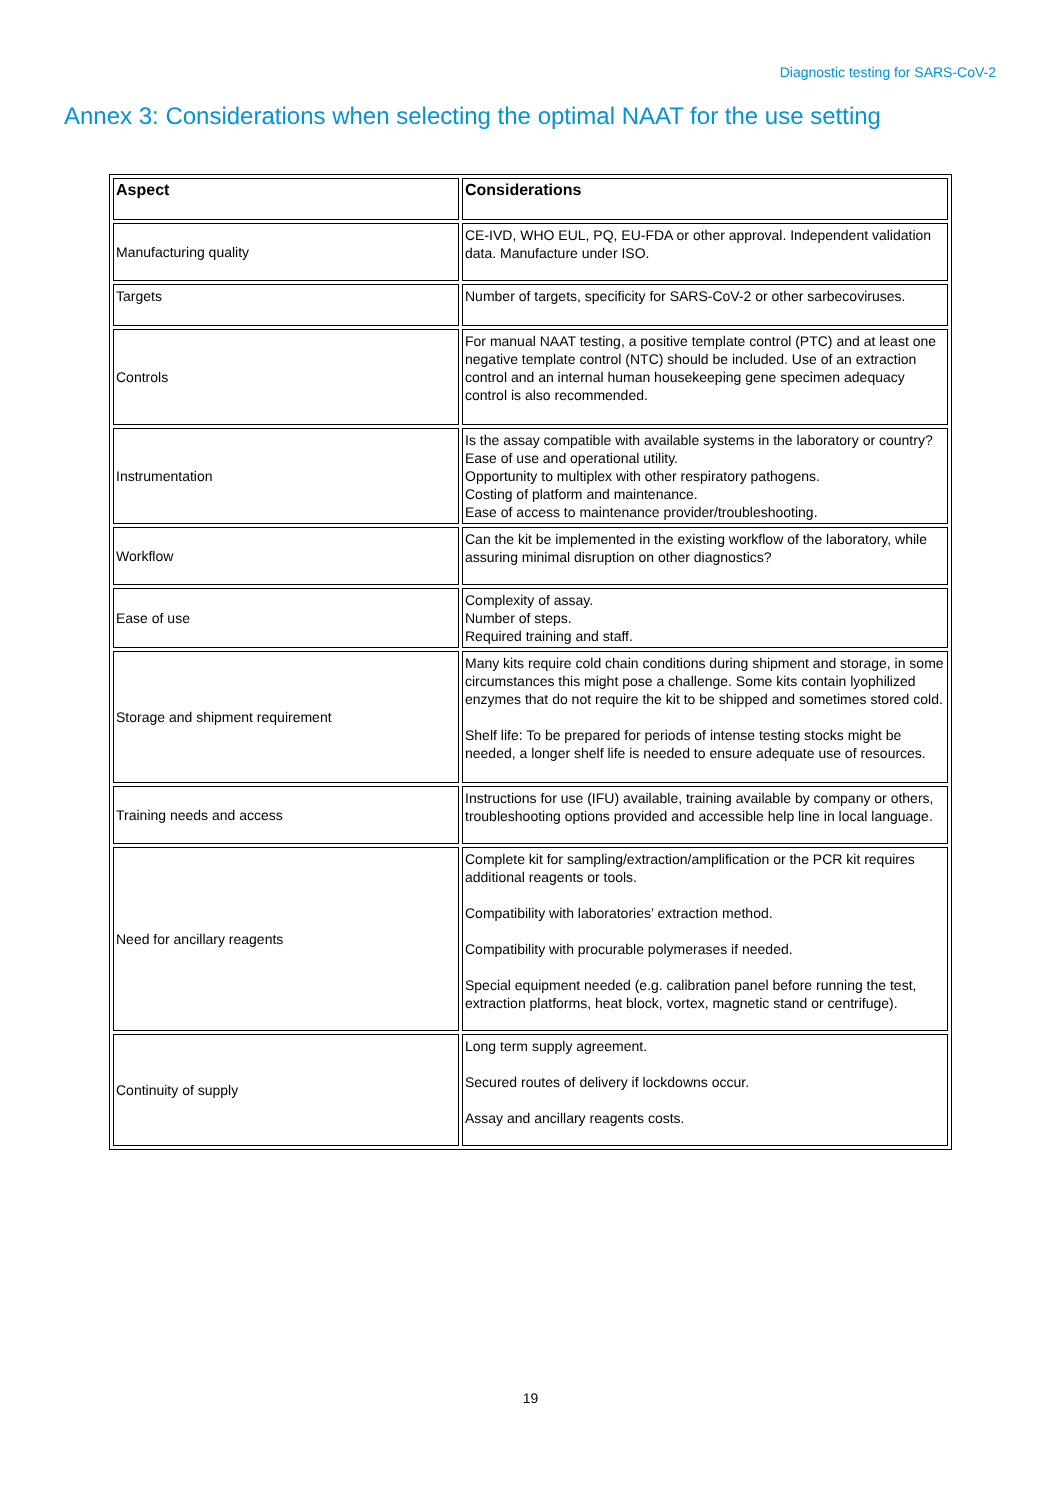Diagnostic testing for SARS-CoV-2
Annex 3: Considerations when selecting the optimal NAAT for the use setting
| Aspect | Considerations |
| --- | --- |
| Manufacturing quality | CE-IVD, WHO EUL, PQ, EU-FDA or other approval. Independent validation data. Manufacture under ISO. |
| Targets | Number of targets, specificity for SARS-CoV-2 or other sarbecoviruses. |
| Controls | For manual NAAT testing, a positive template control (PTC) and at least one negative template control (NTC) should be included. Use of an extraction control and an internal human housekeeping gene specimen adequacy control is also recommended. |
| Instrumentation | Is the assay compatible with available systems in the laboratory or country? Ease of use and operational utility. Opportunity to multiplex with other respiratory pathogens. Costing of platform and maintenance. Ease of access to maintenance provider/troubleshooting. |
| Workflow | Can the kit be implemented in the existing workflow of the laboratory, while assuring minimal disruption on other diagnostics? |
| Ease of use | Complexity of assay. Number of steps. Required training and staff. |
| Storage and shipment requirement | Many kits require cold chain conditions during shipment and storage, in some circumstances this might pose a challenge. Some kits contain lyophilized enzymes that do not require the kit to be shipped and sometimes stored cold. Shelf life: To be prepared for periods of intense testing stocks might be needed, a longer shelf life is needed to ensure adequate use of resources. |
| Training needs and access | Instructions for use (IFU) available, training available by company or others, troubleshooting options provided and accessible help line in local language. |
| Need for ancillary reagents | Complete kit for sampling/extraction/amplification or the PCR kit requires additional reagents or tools. Compatibility with laboratories’ extraction method. Compatibility with procurable polymerases if needed. Special equipment needed (e.g. calibration panel before running the test, extraction platforms, heat block, vortex, magnetic stand or centrifuge). |
| Continuity of supply | Long term supply agreement. Secured routes of delivery if lockdowns occur. Assay and ancillary reagents costs. |
19